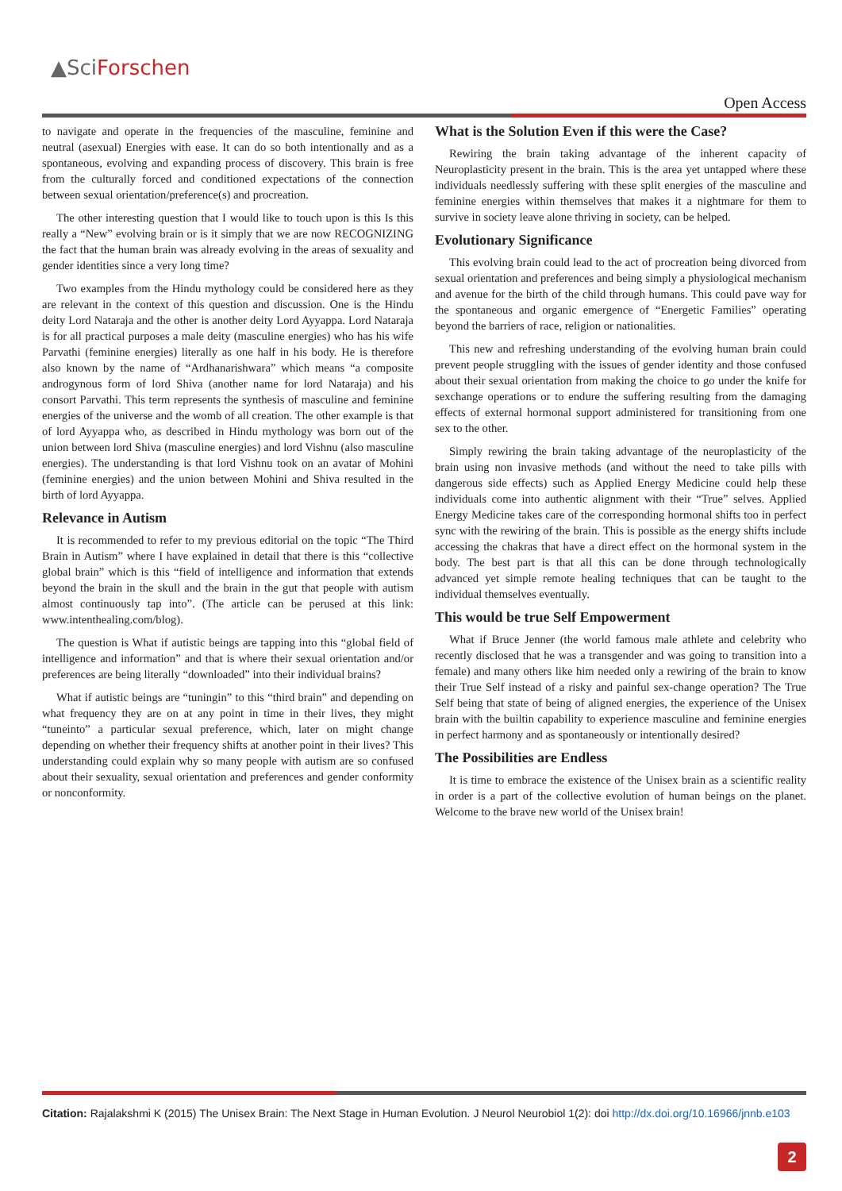▲SciForschen
Open Access
to navigate and operate in the frequencies of the masculine, feminine and neutral (asexual) Energies with ease. It can do so both intentionally and as a spontaneous, evolving and expanding process of discovery. This brain is free from the culturally forced and conditioned expectations of the connection between sexual orientation/preference(s) and procreation.
The other interesting question that I would like to touch upon is this Is this really a “New” evolving brain or is it simply that we are now RECOGNIZING the fact that the human brain was already evolving in the areas of sexuality and gender identities since a very long time?
Two examples from the Hindu mythology could be considered here as they are relevant in the context of this question and discussion. One is the Hindu deity Lord Nataraja and the other is another deity Lord Ayyappa. Lord Nataraja is for all practical purposes a male deity (masculine energies) who has his wife Parvathi (feminine energies) literally as one half in his body. He is therefore also known by the name of “Ardhanarishwara” which means “a composite androgynous form of lord Shiva (another name for lord Nataraja) and his consort Parvathi. This term represents the synthesis of masculine and feminine energies of the universe and the womb of all creation. The other example is that of lord Ayyappa who, as described in Hindu mythology was born out of the union between lord Shiva (masculine energies) and lord Vishnu (also masculine energies). The understanding is that lord Vishnu took on an avatar of Mohini (feminine energies) and the union between Mohini and Shiva resulted in the birth of lord Ayyappa.
Relevance in Autism
It is recommended to refer to my previous editorial on the topic “The Third Brain in Autism” where I have explained in detail that there is this “collective global brain” which is this “field of intelligence and information that extends beyond the brain in the skull and the brain in the gut that people with autism almost continuously tap into”. (The article can be perused at this link: www.intenthealing.com/blog).
The question is What if autistic beings are tapping into this “global field of intelligence and information” and that is where their sexual orientation and/or preferences are being literally “downloaded” into their individual brains?
What if autistic beings are “tuningin” to this “third brain” and depending on what frequency they are on at any point in time in their lives, they might “tuneinto” a particular sexual preference, which, later on might change depending on whether their frequency shifts at another point in their lives? This understanding could explain why so many people with autism are so confused about their sexuality, sexual orientation and preferences and gender conformity or nonconformity.
What is the Solution Even if this were the Case?
Rewiring the brain taking advantage of the inherent capacity of Neuroplasticity present in the brain. This is the area yet untapped where these individuals needlessly suffering with these split energies of the masculine and feminine energies within themselves that makes it a nightmare for them to survive in society leave alone thriving in society, can be helped.
Evolutionary Significance
This evolving brain could lead to the act of procreation being divorced from sexual orientation and preferences and being simply a physiological mechanism and avenue for the birth of the child through humans. This could pave way for the spontaneous and organic emergence of “Energetic Families” operating beyond the barriers of race, religion or nationalities.
This new and refreshing understanding of the evolving human brain could prevent people struggling with the issues of gender identity and those confused about their sexual orientation from making the choice to go under the knife for sexchange operations or to endure the suffering resulting from the damaging effects of external hormonal support administered for transitioning from one sex to the other.
Simply rewiring the brain taking advantage of the neuroplasticity of the brain using non invasive methods (and without the need to take pills with dangerous side effects) such as Applied Energy Medicine could help these individuals come into authentic alignment with their “True” selves. Applied Energy Medicine takes care of the corresponding hormonal shifts too in perfect sync with the rewiring of the brain. This is possible as the energy shifts include accessing the chakras that have a direct effect on the hormonal system in the body. The best part is that all this can be done through technologically advanced yet simple remote healing techniques that can be taught to the individual themselves eventually.
This would be true Self Empowerment
What if Bruce Jenner (the world famous male athlete and celebrity who recently disclosed that he was a transgender and was going to transition into a female) and many others like him needed only a rewiring of the brain to know their True Self instead of a risky and painful sex-change operation? The True Self being that state of being of aligned energies, the experience of the Unisex brain with the builtin capability to experience masculine and feminine energies in perfect harmony and as spontaneously or intentionally desired?
The Possibilities are Endless
It is time to embrace the existence of the Unisex brain as a scientific reality in order is a part of the collective evolution of human beings on the planet. Welcome to the brave new world of the Unisex brain!
Citation: Rajalakshmi K (2015) The Unisex Brain: The Next Stage in Human Evolution. J Neurol Neurobiol 1(2): doi http://dx.doi.org/10.16966/jnnb.e103
2